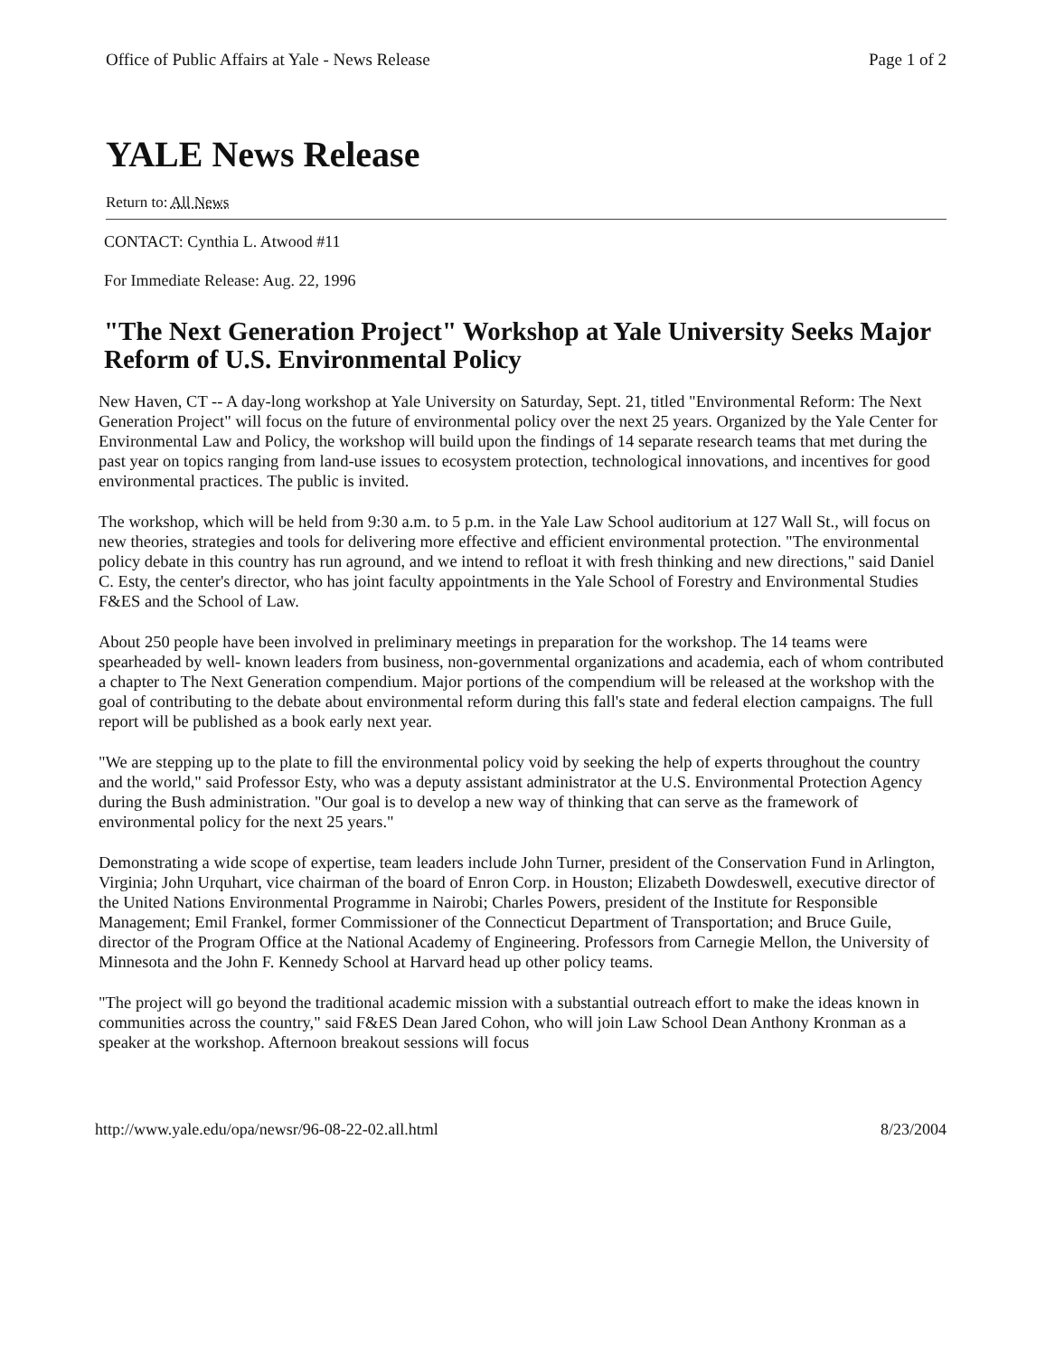Office of Public Affairs at Yale - News Release Page 1 of 2
YALE News Release
Return to: All News
CONTACT: Cynthia L. Atwood #11
For Immediate Release: Aug. 22, 1996
"The Next Generation Project" Workshop at Yale University Seeks Major Reform of U.S. Environmental Policy
New Haven, CT -- A day-long workshop at Yale University on Saturday, Sept. 21, titled "Environmental Reform: The Next Generation Project" will focus on the future of environmental policy over the next 25 years. Organized by the Yale Center for Environmental Law and Policy, the workshop will build upon the findings of 14 separate research teams that met during the past year on topics ranging from land-use issues to ecosystem protection, technological innovations, and incentives for good environmental practices. The public is invited.
The workshop, which will be held from 9:30 a.m. to 5 p.m. in the Yale Law School auditorium at 127 Wall St., will focus on new theories, strategies and tools for delivering more effective and efficient environmental protection. "The environmental policy debate in this country has run aground, and we intend to refloat it with fresh thinking and new directions," said Daniel C. Esty, the center's director, who has joint faculty appointments in the Yale School of Forestry and Environmental Studies F&ES and the School of Law.
About 250 people have been involved in preliminary meetings in preparation for the workshop. The 14 teams were spearheaded by well- known leaders from business, non-governmental organizations and academia, each of whom contributed a chapter to The Next Generation compendium. Major portions of the compendium will be released at the workshop with the goal of contributing to the debate about environmental reform during this fall's state and federal election campaigns. The full report will be published as a book early next year.
"We are stepping up to the plate to fill the environmental policy void by seeking the help of experts throughout the country and the world," said Professor Esty, who was a deputy assistant administrator at the U.S. Environmental Protection Agency during the Bush administration. "Our goal is to develop a new way of thinking that can serve as the framework of environmental policy for the next 25 years."
Demonstrating a wide scope of expertise, team leaders include John Turner, president of the Conservation Fund in Arlington, Virginia; John Urquhart, vice chairman of the board of Enron Corp. in Houston; Elizabeth Dowdeswell, executive director of the United Nations Environmental Programme in Nairobi; Charles Powers, president of the Institute for Responsible Management; Emil Frankel, former Commissioner of the Connecticut Department of Transportation; and Bruce Guile, director of the Program Office at the National Academy of Engineering. Professors from Carnegie Mellon, the University of Minnesota and the John F. Kennedy School at Harvard head up other policy teams.
"The project will go beyond the traditional academic mission with a substantial outreach effort to make the ideas known in communities across the country," said F&ES Dean Jared Cohon, who will join Law School Dean Anthony Kronman as a speaker at the workshop. Afternoon breakout sessions will focus
http://www.yale.edu/opa/newsr/96-08-22-02.all.html 8/23/2004